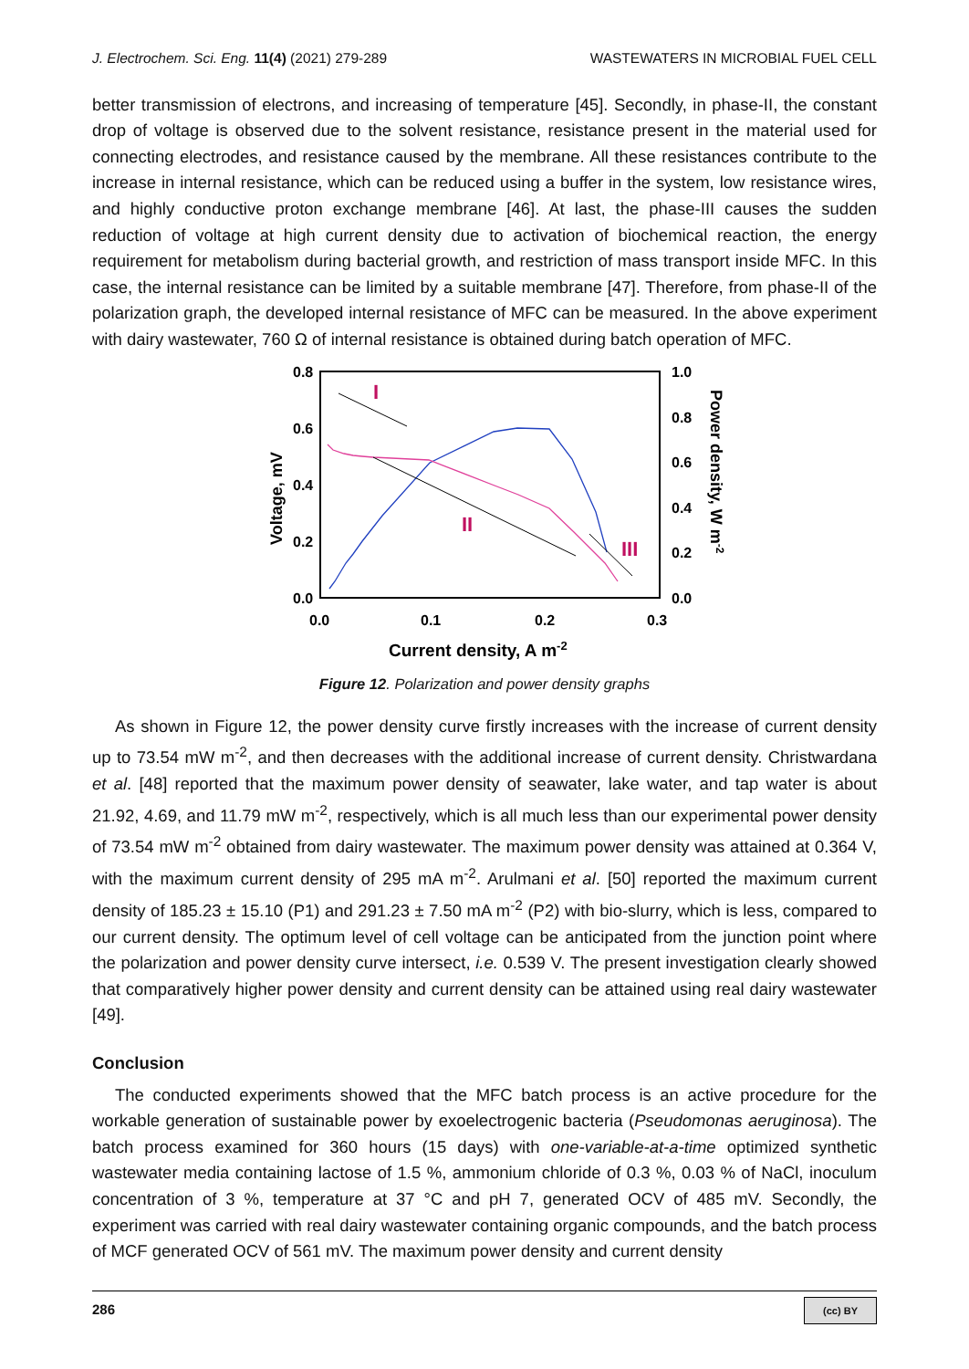J. Electrochem. Sci. Eng. 11(4) (2021) 279-289 WASTEWATERS IN MICROBIAL FUEL CELL
better transmission of electrons, and increasing of temperature [45]. Secondly, in phase-II, the constant drop of voltage is observed due to the solvent resistance, resistance present in the material used for connecting electrodes, and resistance caused by the membrane. All these resistances contribute to the increase in internal resistance, which can be reduced using a buffer in the system, low resistance wires, and highly conductive proton exchange membrane [46]. At last, the phase-III causes the sudden reduction of voltage at high current density due to activation of biochemical reaction, the energy requirement for metabolism during bacterial growth, and restriction of mass transport inside MFC. In this case, the internal resistance can be limited by a suitable membrane [47]. Therefore, from phase-II of the polarization graph, the developed internal resistance of MFC can be measured. In the above experiment with dairy wastewater, 760 Ω of internal resistance is obtained during batch operation of MFC.
0.8
0.6
0.4
0.2
0.0
1.0
0.8
0.6
0.4
0.2
0.0
0.0
0.1
0.2
0.3
Voltage, mV
Power density, W m-2
Current density, A m-2
I
II
III
Figure 12. Polarization and power density graphs
As shown in Figure 12, the power density curve firstly increases with the increase of current density up to 73.54 mW m<sup>-2</sup>, and then decreases with the additional increase of current density. Christwardana et al. [48] reported that the maximum power density of seawater, lake water, and tap water is about 21.92, 4.69, and 11.79 mW m<sup>-2</sup>, respectively, which is all much less than our experimental power density of 73.54 mW m<sup>-2</sup> obtained from dairy wastewater. The maximum power density was attained at 0.364 V, with the maximum current density of 295 mA m<sup>-2</sup>. Arulmani et al. [50] reported the maximum current density of 185.23 ± 15.10 (P1) and 291.23 ± 7.50 mA m<sup>-2</sup> (P2) with bio-slurry, which is less, compared to our current density. The optimum level of cell voltage can be anticipated from the junction point where the polarization and power density curve intersect, i.e. 0.539 V. The present investigation clearly showed that comparatively higher power density and current density can be attained using real dairy wastewater [49].
Conclusion
The conducted experiments showed that the MFC batch process is an active procedure for the workable generation of sustainable power by exoelectrogenic bacteria (Pseudomonas aeruginosa). The batch process examined for 360 hours (15 days) with one-variable-at-a-time optimized synthetic wastewater media containing lactose of 1.5 %, ammonium chloride of 0.3 %, 0.03 % of NaCl, inoculum concentration of 3 %, temperature at 37 °C and pH 7, generated OCV of 485 mV. Secondly, the experiment was carried with real dairy wastewater containing organic compounds, and the batch process of MCF generated OCV of 561 mV. The maximum power density and current density
286 (cc) BY